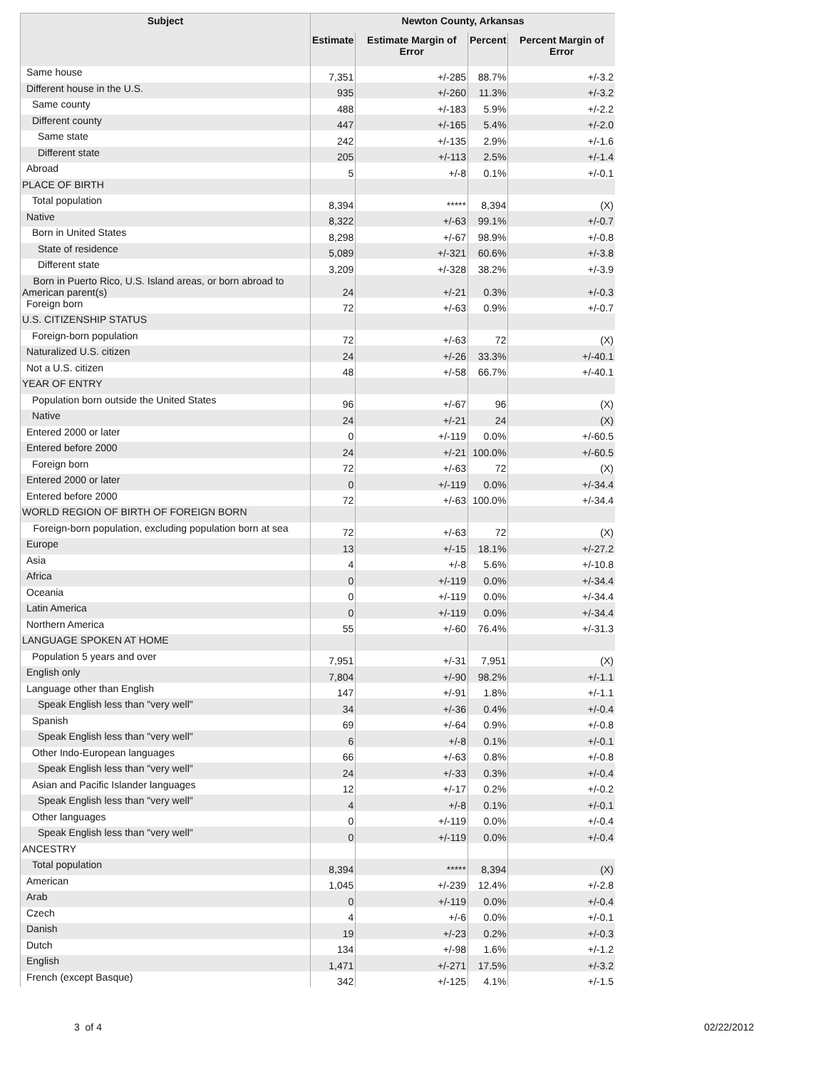| Subject | Newton County, Arkansas | | | |
| --- | --- | --- | --- | --- |
| | Estimate | Estimate Margin of Error | Percent | Percent Margin of Error |
| Same house | 7,351 | +/-285 | 88.7% | +/-3.2 |
| Different house in the U.S. | 935 | +/-260 | 11.3% | +/-3.2 |
| Same county | 488 | +/-183 | 5.9% | +/-2.2 |
| Different county | 447 | +/-165 | 5.4% | +/-2.0 |
| Same state | 242 | +/-135 | 2.9% | +/-1.6 |
| Different state | 205 | +/-113 | 2.5% | +/-1.4 |
| Abroad | 5 | +/-8 | 0.1% | +/-0.1 |
| PLACE OF BIRTH | | | | |
| Total population | 8,394 | ***** | 8,394 | (X) |
| Native | 8,322 | +/-63 | 99.1% | +/-0.7 |
| Born in United States | 8,298 | +/-67 | 98.9% | +/-0.8 |
| State of residence | 5,089 | +/-321 | 60.6% | +/-3.8 |
| Different state | 3,209 | +/-328 | 38.2% | +/-3.9 |
| Born in Puerto Rico, U.S. Island areas, or born abroad to American parent(s) | 24 | +/-21 | 0.3% | +/-0.3 |
| Foreign born | 72 | +/-63 | 0.9% | +/-0.7 |
| U.S. CITIZENSHIP STATUS | | | | |
| Foreign-born population | 72 | +/-63 | 72 | (X) |
| Naturalized U.S. citizen | 24 | +/-26 | 33.3% | +/-40.1 |
| Not a U.S. citizen | 48 | +/-58 | 66.7% | +/-40.1 |
| YEAR OF ENTRY | | | | |
| Population born outside the United States | 96 | +/-67 | 96 | (X) |
| Native | 24 | +/-21 | 24 | (X) |
| Entered 2000 or later | 0 | +/-119 | 0.0% | +/-60.5 |
| Entered before 2000 | 24 | +/-21 | 100.0% | +/-60.5 |
| Foreign born | 72 | +/-63 | 72 | (X) |
| Entered 2000 or later | 0 | +/-119 | 0.0% | +/-34.4 |
| Entered before 2000 | 72 | +/-63 | 100.0% | +/-34.4 |
| WORLD REGION OF BIRTH OF FOREIGN BORN | | | | |
| Foreign-born population, excluding population born at sea | 72 | +/-63 | 72 | (X) |
| Europe | 13 | +/-15 | 18.1% | +/-27.2 |
| Asia | 4 | +/-8 | 5.6% | +/-10.8 |
| Africa | 0 | +/-119 | 0.0% | +/-34.4 |
| Oceania | 0 | +/-119 | 0.0% | +/-34.4 |
| Latin America | 0 | +/-119 | 0.0% | +/-34.4 |
| Northern America | 55 | +/-60 | 76.4% | +/-31.3 |
| LANGUAGE SPOKEN AT HOME | | | | |
| Population 5 years and over | 7,951 | +/-31 | 7,951 | (X) |
| English only | 7,804 | +/-90 | 98.2% | +/-1.1 |
| Language other than English | 147 | +/-91 | 1.8% | +/-1.1 |
| Speak English less than "very well" | 34 | +/-36 | 0.4% | +/-0.4 |
| Spanish | 69 | +/-64 | 0.9% | +/-0.8 |
| Speak English less than "very well" | 6 | +/-8 | 0.1% | +/-0.1 |
| Other Indo-European languages | 66 | +/-63 | 0.8% | +/-0.8 |
| Speak English less than "very well" | 24 | +/-33 | 0.3% | +/-0.4 |
| Asian and Pacific Islander languages | 12 | +/-17 | 0.2% | +/-0.2 |
| Speak English less than "very well" | 4 | +/-8 | 0.1% | +/-0.1 |
| Other languages | 0 | +/-119 | 0.0% | +/-0.4 |
| Speak English less than "very well" | 0 | +/-119 | 0.0% | +/-0.4 |
| ANCESTRY | | | | |
| Total population | 8,394 | ***** | 8,394 | (X) |
| American | 1,045 | +/-239 | 12.4% | +/-2.8 |
| Arab | 0 | +/-119 | 0.0% | +/-0.4 |
| Czech | 4 | +/-6 | 0.0% | +/-0.1 |
| Danish | 19 | +/-23 | 0.2% | +/-0.3 |
| Dutch | 134 | +/-98 | 1.6% | +/-1.2 |
| English | 1,471 | +/-271 | 17.5% | +/-3.2 |
| French (except Basque) | 342 | +/-125 | 4.1% | +/-1.5 |
3 of 4 02/22/2012